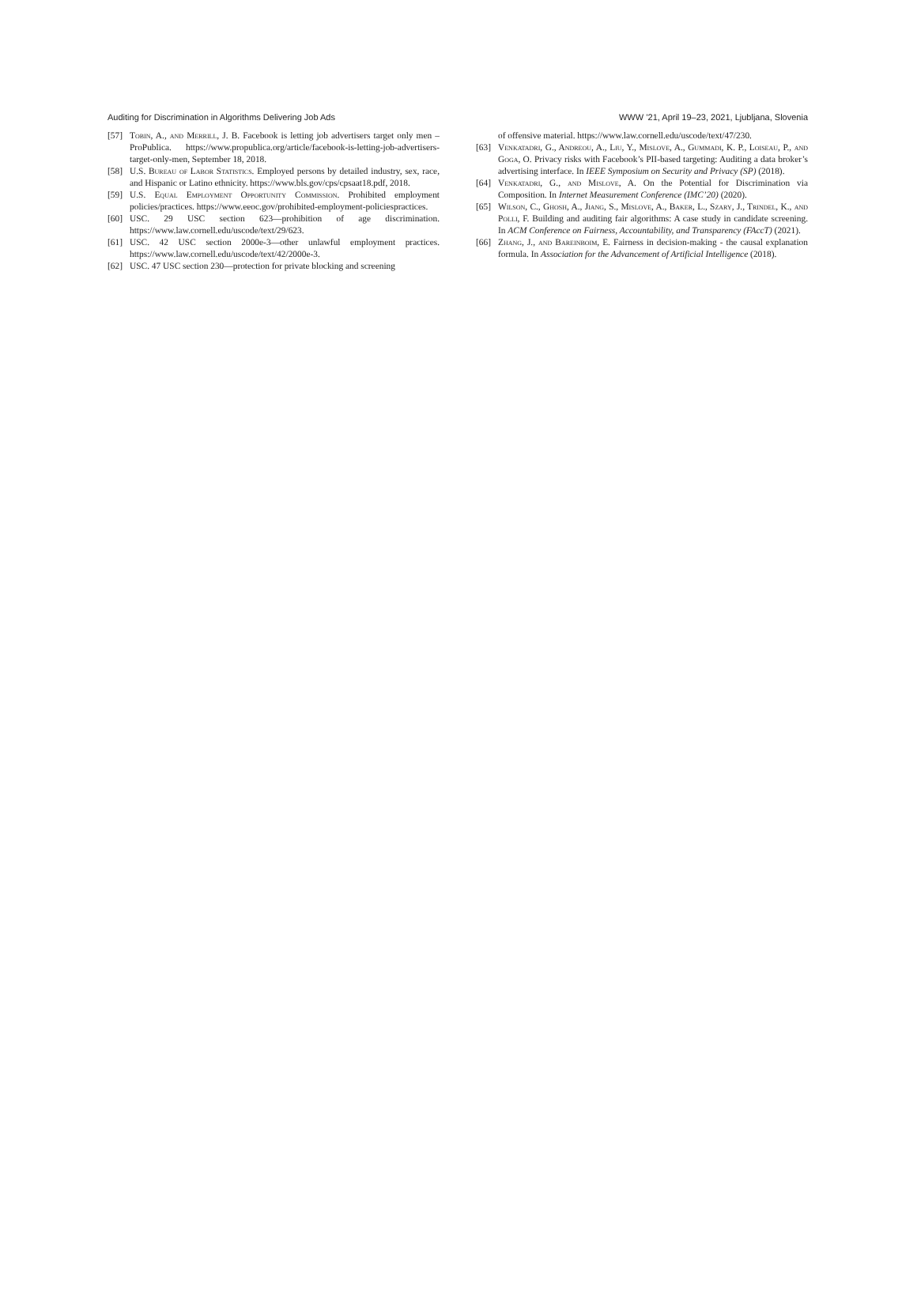Auditing for Discrimination in Algorithms Delivering Job Ads WWW ’21, April 19–23, 2021, Ljubljana, Slovenia
[57] Tobin, A., and Merrill, J. B. Facebook is letting job advertisers target only men – ProPublica. https://www.propublica.org/article/facebook-is-letting-job-advertisers-target-only-men, September 18, 2018.
[58] U.S. Bureau of Labor Statistics. Employed persons by detailed industry, sex, race, and Hispanic or Latino ethnicity. https://www.bls.gov/cps/cpsaat18.pdf, 2018.
[59] U.S. Equal Employment Opportunity Commission. Prohibited employment policies/practices. https://www.eeoc.gov/prohibited-employment-policiespractices.
[60] USC. 29 USC section 623—prohibition of age discrimination. https://www.law.cornell.edu/uscode/text/29/623.
[61] USC. 42 USC section 2000e-3—other unlawful employment practices. https://www.law.cornell.edu/uscode/text/42/2000e-3.
[62] USC. 47 USC section 230—protection for private blocking and screening
of offensive material. https://www.law.cornell.edu/uscode/text/47/230.
[63] Venkatadri, G., Andreou, A., Liu, Y., Mislove, A., Gummadi, K. P., Loiseau, P., and Goga, O. Privacy risks with Facebook’s PII-based targeting: Auditing a data broker’s advertising interface. In IEEE Symposium on Security and Privacy (SP) (2018).
[64] Venkatadri, G., and Mislove, A. On the Potential for Discrimination via Composition. In Internet Measurement Conference (IMC’20) (2020).
[65] Wilson, C., Ghosh, A., Jiang, S., Mislove, A., Baker, L., Szary, J., Trindel, K., and Polli, F. Building and auditing fair algorithms: A case study in candidate screening. In ACM Conference on Fairness, Accountability, and Transparency (FAccT) (2021).
[66] Zhang, J., and Bareinboim, E. Fairness in decision-making - the causal explanation formula. In Association for the Advancement of Artificial Intelligence (2018).